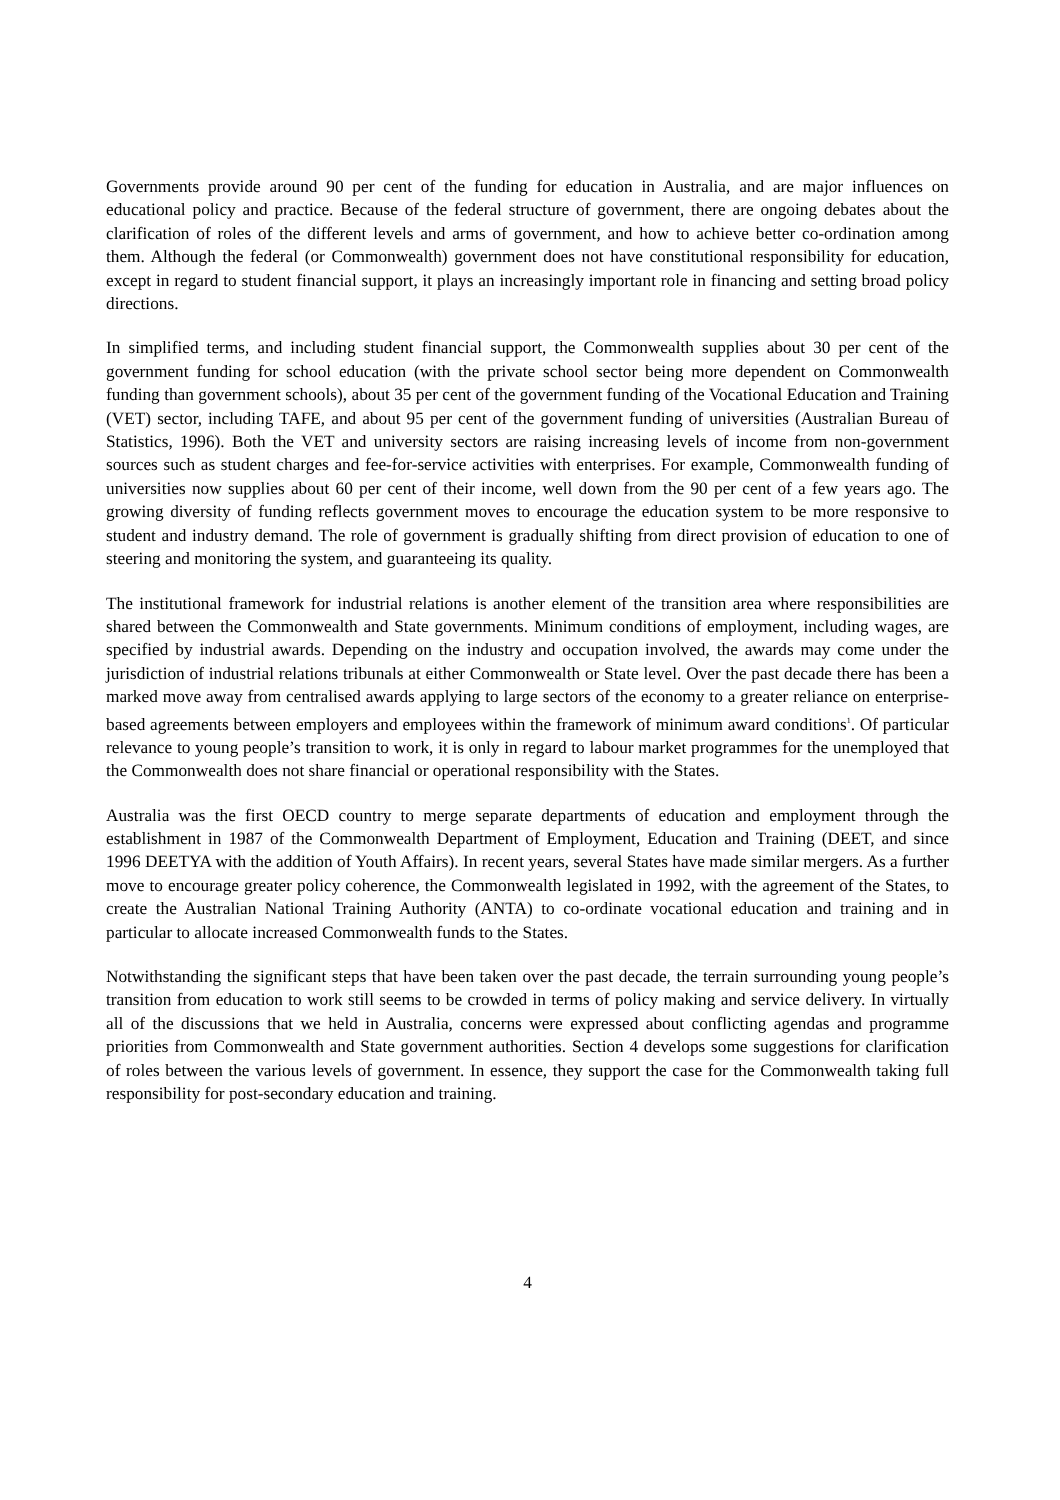Governments provide around 90 per cent of the funding for education in Australia, and are major influences on educational policy and practice. Because of the federal structure of government, there are ongoing debates about the clarification of roles of the different levels and arms of government, and how to achieve better co-ordination among them. Although the federal (or Commonwealth) government does not have constitutional responsibility for education, except in regard to student financial support, it plays an increasingly important role in financing and setting broad policy directions.
In simplified terms, and including student financial support, the Commonwealth supplies about 30 per cent of the government funding for school education (with the private school sector being more dependent on Commonwealth funding than government schools), about 35 per cent of the government funding of the Vocational Education and Training (VET) sector, including TAFE, and about 95 per cent of the government funding of universities (Australian Bureau of Statistics, 1996). Both the VET and university sectors are raising increasing levels of income from non-government sources such as student charges and fee-for-service activities with enterprises. For example, Commonwealth funding of universities now supplies about 60 per cent of their income, well down from the 90 per cent of a few years ago. The growing diversity of funding reflects government moves to encourage the education system to be more responsive to student and industry demand. The role of government is gradually shifting from direct provision of education to one of steering and monitoring the system, and guaranteeing its quality.
The institutional framework for industrial relations is another element of the transition area where responsibilities are shared between the Commonwealth and State governments. Minimum conditions of employment, including wages, are specified by industrial awards. Depending on the industry and occupation involved, the awards may come under the jurisdiction of industrial relations tribunals at either Commonwealth or State level. Over the past decade there has been a marked move away from centralised awards applying to large sectors of the economy to a greater reliance on enterprise-based agreements between employers and employees within the framework of minimum award conditions<sup>1</sup>. Of particular relevance to young people’s transition to work, it is only in regard to labour market programmes for the unemployed that the Commonwealth does not share financial or operational responsibility with the States.
Australia was the first OECD country to merge separate departments of education and employment through the establishment in 1987 of the Commonwealth Department of Employment, Education and Training (DEET, and since 1996 DEETYA with the addition of Youth Affairs). In recent years, several States have made similar mergers. As a further move to encourage greater policy coherence, the Commonwealth legislated in 1992, with the agreement of the States, to create the Australian National Training Authority (ANTA) to co-ordinate vocational education and training and in particular to allocate increased Commonwealth funds to the States.
Notwithstanding the significant steps that have been taken over the past decade, the terrain surrounding young people’s transition from education to work still seems to be crowded in terms of policy making and service delivery. In virtually all of the discussions that we held in Australia, concerns were expressed about conflicting agendas and programme priorities from Commonwealth and State government authorities. Section 4 develops some suggestions for clarification of roles between the various levels of government. In essence, they support the case for the Commonwealth taking full responsibility for post-secondary education and training.
4